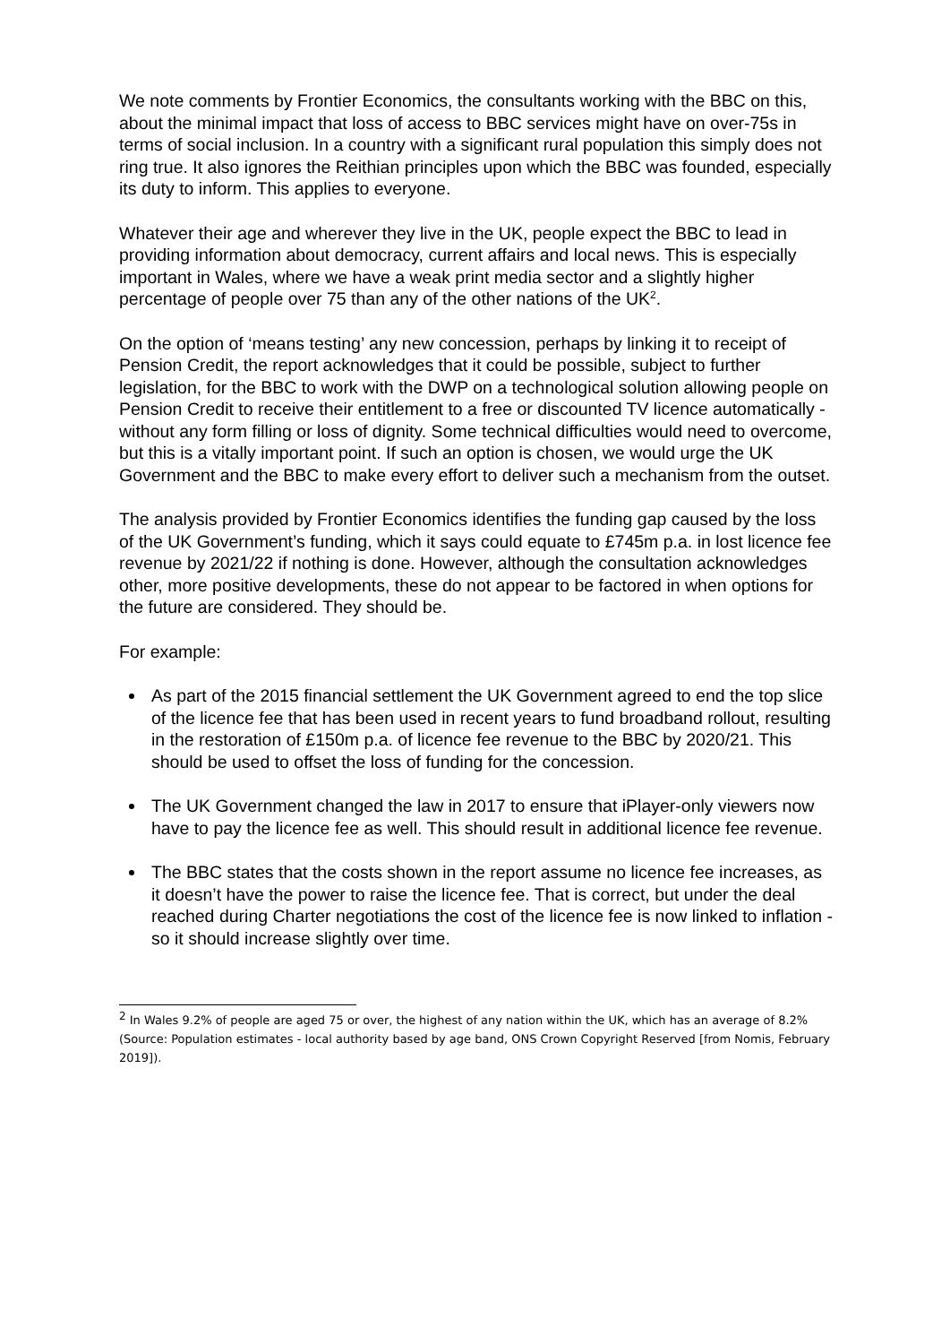We note comments by Frontier Economics, the consultants working with the BBC on this, about the minimal impact that loss of access to BBC services might have on over-75s in terms of social inclusion. In a country with a significant rural population this simply does not ring true. It also ignores the Reithian principles upon which the BBC was founded, especially its duty to inform. This applies to everyone.
Whatever their age and wherever they live in the UK, people expect the BBC to lead in providing information about democracy, current affairs and local news. This is especially important in Wales, where we have a weak print media sector and a slightly higher percentage of people over 75 than any of the other nations of the UK<sup>2</sup>.
On the option of ‘means testing’ any new concession, perhaps by linking it to receipt of Pension Credit, the report acknowledges that it could be possible, subject to further legislation, for the BBC to work with the DWP on a technological solution allowing people on Pension Credit to receive their entitlement to a free or discounted TV licence automatically - without any form filling or loss of dignity. Some technical difficulties would need to overcome, but this is a vitally important point. If such an option is chosen, we would urge the UK Government and the BBC to make every effort to deliver such a mechanism from the outset.
The analysis provided by Frontier Economics identifies the funding gap caused by the loss of the UK Government’s funding, which it says could equate to £745m p.a. in lost licence fee revenue by 2021/22 if nothing is done. However, although the consultation acknowledges other, more positive developments, these do not appear to be factored in when options for the future are considered. They should be.
For example:
As part of the 2015 financial settlement the UK Government agreed to end the top slice of the licence fee that has been used in recent years to fund broadband rollout, resulting in the restoration of £150m p.a. of licence fee revenue to the BBC by 2020/21. This should be used to offset the loss of funding for the concession.
The UK Government changed the law in 2017 to ensure that iPlayer-only viewers now have to pay the licence fee as well. This should result in additional licence fee revenue.
The BBC states that the costs shown in the report assume no licence fee increases, as it doesn’t have the power to raise the licence fee. That is correct, but under the deal reached during Charter negotiations the cost of the licence fee is now linked to inflation - so it should increase slightly over time.
<sup>2</sup> In Wales 9.2% of people are aged 75 or over, the highest of any nation within the UK, which has an average of 8.2% (Source: Population estimates - local authority based by age band, ONS Crown Copyright Reserved [from Nomis, February 2019]).